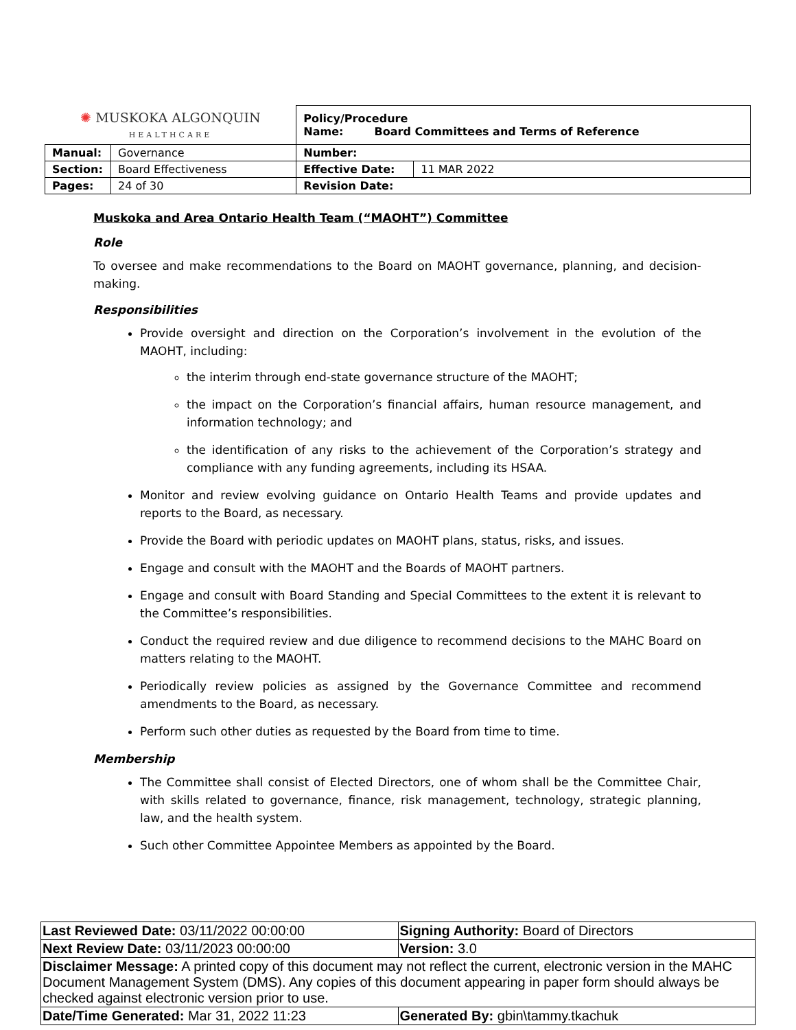| ✺ MUSKOKA ALGONQUIN HEALTHCARE | | Policy/Procedure Name: Board Committees and Terms of Reference | |
| Manual: | Governance | Number: | |
| Section: | Board Effectiveness | Effective Date: | 11 MAR 2022 |
| Pages: | 24 of 30 | Revision Date: | |
Muskoka and Area Ontario Health Team (“MAOHT”) Committee
Role
To oversee and make recommendations to the Board on MAOHT governance, planning, and decision-making.
Responsibilities
Provide oversight and direction on the Corporation’s involvement in the evolution of the MAOHT, including:
the interim through end-state governance structure of the MAOHT;
the impact on the Corporation’s financial affairs, human resource management, and information technology; and
the identification of any risks to the achievement of the Corporation’s strategy and compliance with any funding agreements, including its HSAA.
Monitor and review evolving guidance on Ontario Health Teams and provide updates and reports to the Board, as necessary.
Provide the Board with periodic updates on MAOHT plans, status, risks, and issues.
Engage and consult with the MAOHT and the Boards of MAOHT partners.
Engage and consult with Board Standing and Special Committees to the extent it is relevant to the Committee’s responsibilities.
Conduct the required review and due diligence to recommend decisions to the MAHC Board on matters relating to the MAOHT.
Periodically review policies as assigned by the Governance Committee and recommend amendments to the Board, as necessary.
Perform such other duties as requested by the Board from time to time.
Membership
The Committee shall consist of Elected Directors, one of whom shall be the Committee Chair, with skills related to governance, finance, risk management, technology, strategic planning, law, and the health system.
Such other Committee Appointee Members as appointed by the Board.
| Last Reviewed Date: 03/11/2022 00:00:00 | Signing Authority: Board of Directors |
| Next Review Date: 03/11/2023 00:00:00 | Version: 3.0 |
| Disclaimer Message: A printed copy of this document may not reflect the current, electronic version in the MAHC Document Management System (DMS). Any copies of this document appearing in paper form should always be checked against electronic version prior to use. | |
| Date/Time Generated: Mar 31, 2022 11:23 | Generated By: gbin\tammy.tkachuk |